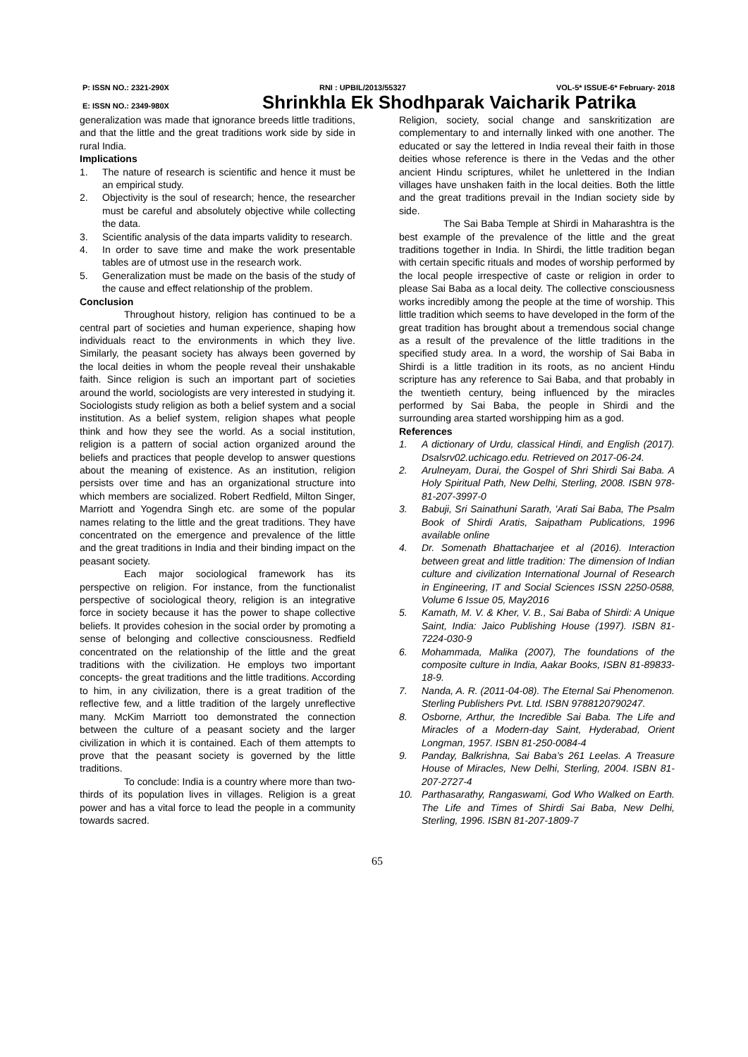P: ISSN NO.: 2321-290X RNI : UPBIL/2013/55327 VOL-5* ISSUE-6* February- 2018
E: ISSN NO.: 2349-980X Shrinkhla Ek Shodhparak Vaicharik Patrika
generalization was made that ignorance breeds little traditions, and that the little and the great traditions work side by side in rural India.
Implications
1. The nature of research is scientific and hence it must be an empirical study.
2. Objectivity is the soul of research; hence, the researcher must be careful and absolutely objective while collecting the data.
3. Scientific analysis of the data imparts validity to research.
4. In order to save time and make the work presentable tables are of utmost use in the research work.
5. Generalization must be made on the basis of the study of the cause and effect relationship of the problem.
Conclusion
Throughout history, religion has continued to be a central part of societies and human experience, shaping how individuals react to the environments in which they live. Similarly, the peasant society has always been governed by the local deities in whom the people reveal their unshakable faith. Since religion is such an important part of societies around the world, sociologists are very interested in studying it. Sociologists study religion as both a belief system and a social institution. As a belief system, religion shapes what people think and how they see the world. As a social institution, religion is a pattern of social action organized around the beliefs and practices that people develop to answer questions about the meaning of existence. As an institution, religion persists over time and has an organizational structure into which members are socialized. Robert Redfield, Milton Singer, Marriott and Yogendra Singh etc. are some of the popular names relating to the little and the great traditions. They have concentrated on the emergence and prevalence of the little and the great traditions in India and their binding impact on the peasant society.
Each major sociological framework has its perspective on religion. For instance, from the functionalist perspective of sociological theory, religion is an integrative force in society because it has the power to shape collective beliefs. It provides cohesion in the social order by promoting a sense of belonging and collective consciousness. Redfield concentrated on the relationship of the little and the great traditions with the civilization. He employs two important concepts- the great traditions and the little traditions. According to him, in any civilization, there is a great tradition of the reflective few, and a little tradition of the largely unreflective many. McKim Marriott too demonstrated the connection between the culture of a peasant society and the larger civilization in which it is contained. Each of them attempts to prove that the peasant society is governed by the little traditions.
To conclude: India is a country where more than two-thirds of its population lives in villages. Religion is a great power and has a vital force to lead the people in a community towards sacred.
Religion, society, social change and sanskritization are complementary to and internally linked with one another. The educated or say the lettered in India reveal their faith in those deities whose reference is there in the Vedas and the other ancient Hindu scriptures, whilet he unlettered in the Indian villages have unshaken faith in the local deities. Both the little and the great traditions prevail in the Indian society side by side.
The Sai Baba Temple at Shirdi in Maharashtra is the best example of the prevalence of the little and the great traditions together in India. In Shirdi, the little tradition began with certain specific rituals and modes of worship performed by the local people irrespective of caste or religion in order to please Sai Baba as a local deity. The collective consciousness works incredibly among the people at the time of worship. This little tradition which seems to have developed in the form of the great tradition has brought about a tremendous social change as a result of the prevalence of the little traditions in the specified study area. In a word, the worship of Sai Baba in Shirdi is a little tradition in its roots, as no ancient Hindu scripture has any reference to Sai Baba, and that probably in the twentieth century, being influenced by the miracles performed by Sai Baba, the people in Shirdi and the surrounding area started worshipping him as a god.
References
1. A dictionary of Urdu, classical Hindi, and English (2017). Dsalsrv02.uchicago.edu. Retrieved on 2017-06-24.
2. Arulneyam, Durai, the Gospel of Shri Shirdi Sai Baba. A Holy Spiritual Path, New Delhi, Sterling, 2008. ISBN 978-81-207-3997-0
3. Babuji, Sri Sainathuni Sarath, 'Arati Sai Baba, The Psalm Book of Shirdi Aratis, Saipatham Publications, 1996 available online
4. Dr. Somenath Bhattacharjee et al (2016). Interaction between great and little tradition: The dimension of Indian culture and civilization International Journal of Research in Engineering, IT and Social Sciences ISSN 2250-0588, Volume 6 Issue 05, May2016
5. Kamath, M. V. & Kher, V. B., Sai Baba of Shirdi: A Unique Saint, India: Jaico Publishing House (1997). ISBN 81-7224-030-9
6. Mohammada, Malika (2007), The foundations of the composite culture in India, Aakar Books, ISBN 81-89833-18-9.
7. Nanda, A. R. (2011-04-08). The Eternal Sai Phenomenon. Sterling Publishers Pvt. Ltd. ISBN 9788120790247.
8. Osborne, Arthur, the Incredible Sai Baba. The Life and Miracles of a Modern-day Saint, Hyderabad, Orient Longman, 1957. ISBN 81-250-0084-4
9. Panday, Balkrishna, Sai Baba’s 261 Leelas. A Treasure House of Miracles, New Delhi, Sterling, 2004. ISBN 81-207-2727-4
10. Parthasarathy, Rangaswami, God Who Walked on Earth. The Life and Times of Shirdi Sai Baba, New Delhi, Sterling, 1996. ISBN 81-207-1809-7
65